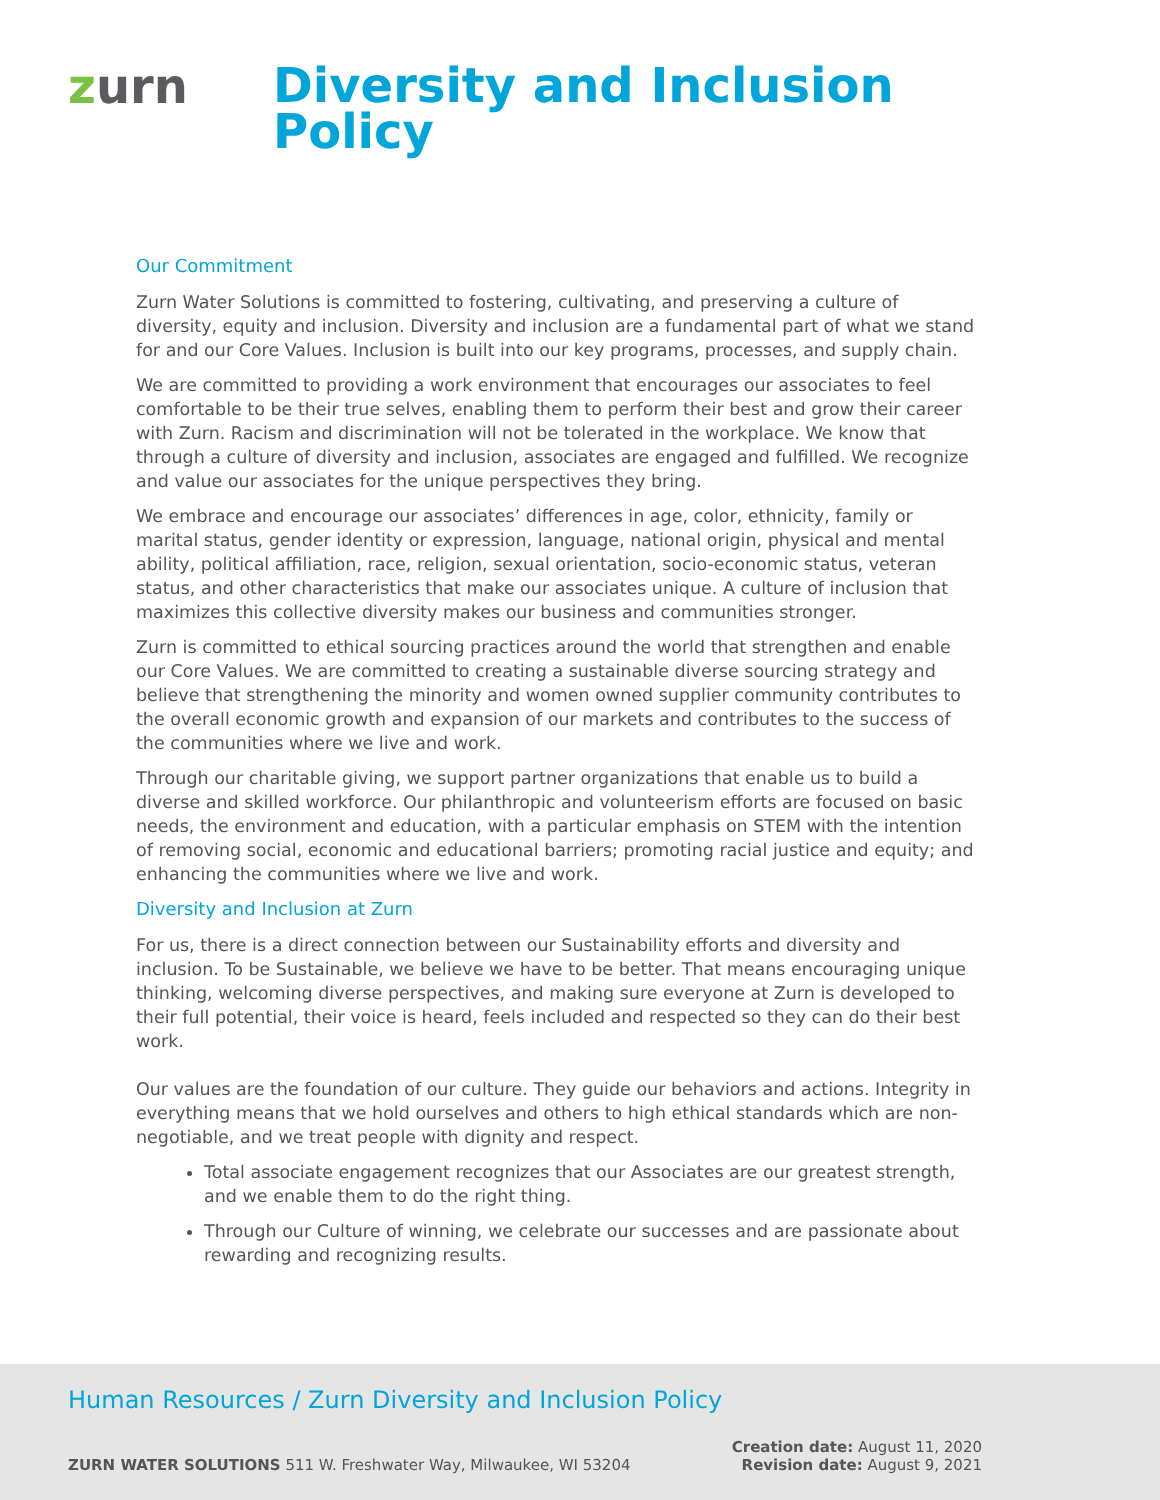zurn
Diversity and Inclusion
Policy
Our Commitment
Zurn Water Solutions is committed to fostering, cultivating, and preserving a culture of diversity, equity and inclusion. Diversity and inclusion are a fundamental part of what we stand for and our Core Values. Inclusion is built into our key programs, processes, and supply chain.
We are committed to providing a work environment that encourages our associates to feel comfortable to be their true selves, enabling them to perform their best and grow their career with Zurn. Racism and discrimination will not be tolerated in the workplace. We know that through a culture of diversity and inclusion, associates are engaged and fulfilled. We recognize and value our associates for the unique perspectives they bring.
We embrace and encourage our associates’ differences in age, color, ethnicity, family or marital status, gender identity or expression, language, national origin, physical and mental ability, political affiliation, race, religion, sexual orientation, socio-economic status, veteran status, and other characteristics that make our associates unique. A culture of inclusion that maximizes this collective diversity makes our business and communities stronger.
Zurn is committed to ethical sourcing practices around the world that strengthen and enable our Core Values. We are committed to creating a sustainable diverse sourcing strategy and believe that strengthening the minority and women owned supplier community contributes to the overall economic growth and expansion of our markets and contributes to the success of the communities where we live and work.
Through our charitable giving, we support partner organizations that enable us to build a diverse and skilled workforce. Our philanthropic and volunteerism efforts are focused on basic needs, the environment and education, with a particular emphasis on STEM with the intention of removing social, economic and educational barriers; promoting racial justice and equity; and enhancing the communities where we live and work.
Diversity and Inclusion at Zurn
For us, there is a direct connection between our Sustainability efforts and diversity and inclusion. To be Sustainable, we believe we have to be better. That means encouraging unique thinking, welcoming diverse perspectives, and making sure everyone at Zurn is developed to their full potential, their voice is heard, feels included and respected so they can do their best work.
Our values are the foundation of our culture. They guide our behaviors and actions. Integrity in everything means that we hold ourselves and others to high ethical standards which are non-negotiable, and we treat people with dignity and respect.
Total associate engagement recognizes that our Associates are our greatest strength, and we enable them to do the right thing.
Through our Culture of winning, we celebrate our successes and are passionate about rewarding and recognizing results.
Human Resources / Zurn Diversity and Inclusion Policy
ZURN WATER SOLUTIONS 511 W. Freshwater Way, Milwaukee, WI 53204
Creation date: August 11, 2020
Revision date: August 9, 2021